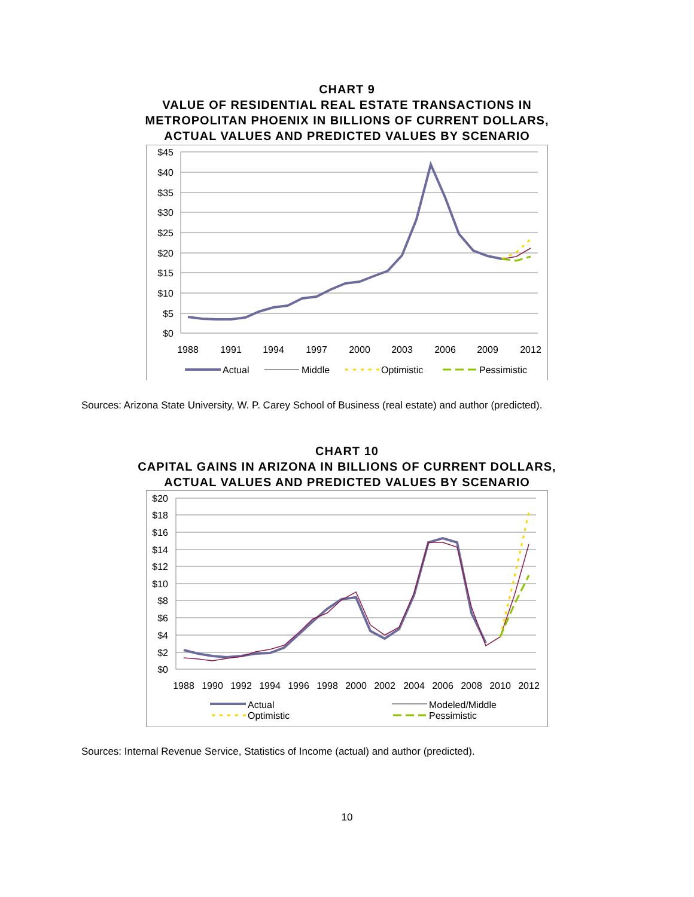CHART 9
VALUE OF RESIDENTIAL REAL ESTATE TRANSACTIONS IN
METROPOLITAN PHOENIX IN BILLIONS OF CURRENT DOLLARS,
ACTUAL VALUES AND PREDICTED VALUES BY SCENARIO
$45
$40
$35
$30
$25
$20
$15
$10
$5
$0
1988
1991
1994
1997
2000
2003
2006
2009
2012
Actual
Middle
Optimistic
Pessimistic
Sources: Arizona State University, W. P. Carey School of Business (real estate) and author (predicted).
CHART 10
CAPITAL GAINS IN ARIZONA IN BILLIONS OF CURRENT DOLLARS,
ACTUAL VALUES AND PREDICTED VALUES BY SCENARIO
$20
$18
$16
$14
$12
$10
$8
$6
$4
$2
$0
1988
1990
1992
1994
1996
1998
2000
2002
2004
2006
2008
2010
2012
Actual
Modeled/Middle
Optimistic
Pessimistic
Sources: Internal Revenue Service, Statistics of Income (actual) and author (predicted).
10